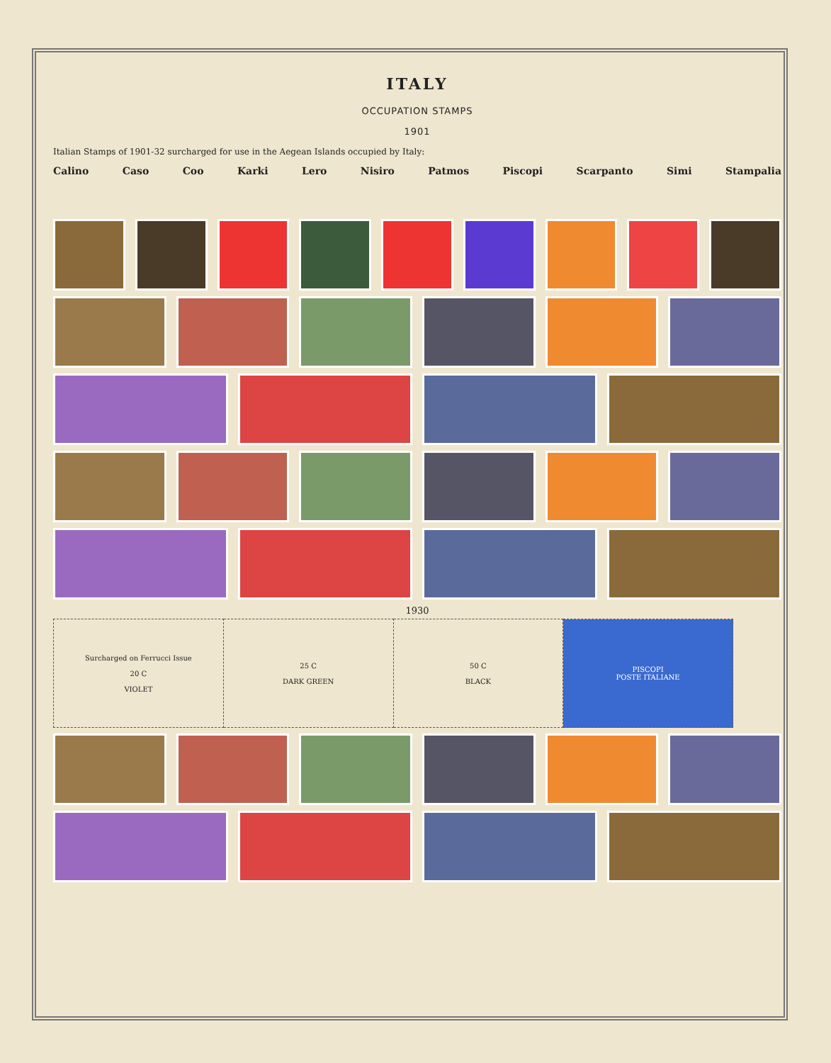ITALY
OCCUPATION STAMPS
1901
Italian Stamps of 1901-32 surcharged for use in the Aegean Islands occupied by Italy:
Calino Caso Coo Karki Lero Nisiro Patmos Piscopi Scarpanto Simi Stampalia
1930
| Surcharged on Ferrucci Issue 20 C VIOLET | 25 C DARK GREEN | 50 C BLACK | PISCOPI POSTE ITALIANE |